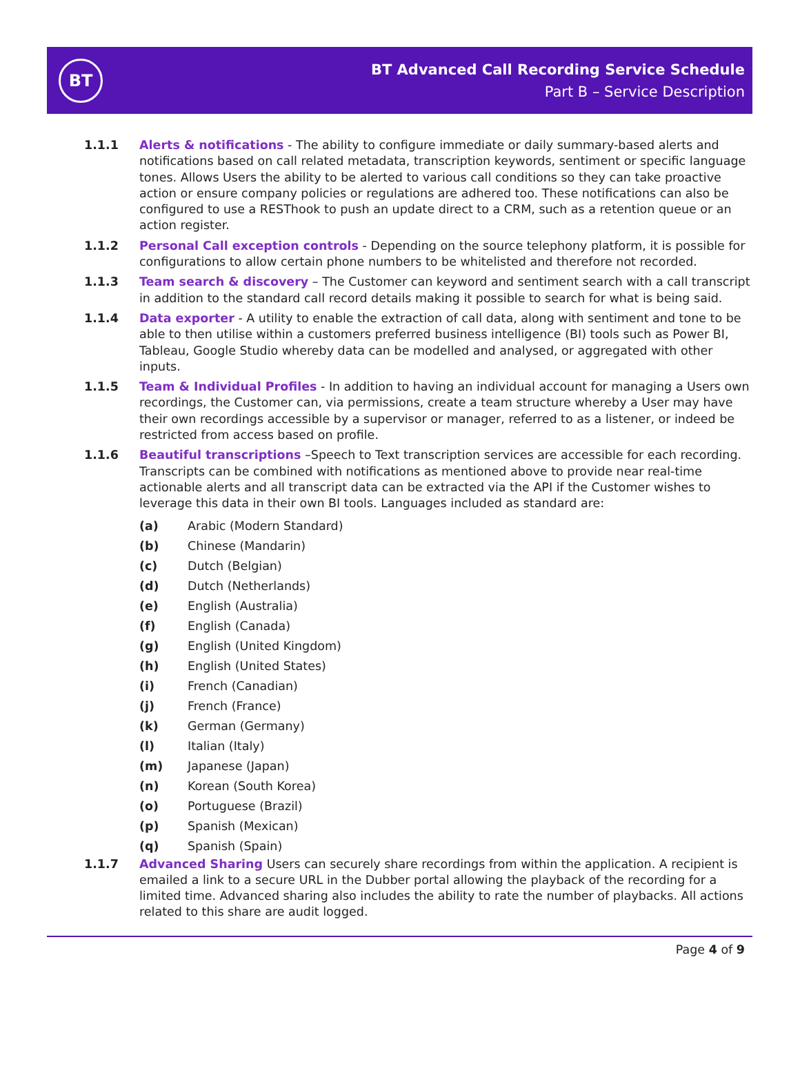BT
BT Advanced Call Recording Service Schedule
Part B – Service Description
1.1.1 Alerts & notifications - The ability to configure immediate or daily summary-based alerts and notifications based on call related metadata, transcription keywords, sentiment or specific language tones. Allows Users the ability to be alerted to various call conditions so they can take proactive action or ensure company policies or regulations are adhered too. These notifications can also be configured to use a RESThook to push an update direct to a CRM, such as a retention queue or an action register.
1.1.2 Personal Call exception controls - Depending on the source telephony platform, it is possible for configurations to allow certain phone numbers to be whitelisted and therefore not recorded.
1.1.3 Team search & discovery – The Customer can keyword and sentiment search with a call transcript in addition to the standard call record details making it possible to search for what is being said.
1.1.4 Data exporter - A utility to enable the extraction of call data, along with sentiment and tone to be able to then utilise within a customers preferred business intelligence (BI) tools such as Power BI, Tableau, Google Studio whereby data can be modelled and analysed, or aggregated with other inputs.
1.1.5 Team & Individual Profiles - In addition to having an individual account for managing a Users own recordings, the Customer can, via permissions, create a team structure whereby a User may have their own recordings accessible by a supervisor or manager, referred to as a listener, or indeed be restricted from access based on profile.
1.1.6 Beautiful transcriptions –Speech to Text transcription services are accessible for each recording. Transcripts can be combined with notifications as mentioned above to provide near real-time actionable alerts and all transcript data can be extracted via the API if the Customer wishes to leverage this data in their own BI tools. Languages included as standard are:
(a) Arabic (Modern Standard)
(b) Chinese (Mandarin)
(c) Dutch (Belgian)
(d) Dutch (Netherlands)
(e) English (Australia)
(f) English (Canada)
(g) English (United Kingdom)
(h) English (United States)
(i) French (Canadian)
(j) French (France)
(k) German (Germany)
(l) Italian (Italy)
(m) Japanese (Japan)
(n) Korean (South Korea)
(o) Portuguese (Brazil)
(p) Spanish (Mexican)
(q) Spanish (Spain)
1.1.7 Advanced Sharing Users can securely share recordings from within the application. A recipient is emailed a link to a secure URL in the Dubber portal allowing the playback of the recording for a limited time. Advanced sharing also includes the ability to rate the number of playbacks. All actions related to this share are audit logged.
Page 4 of 9